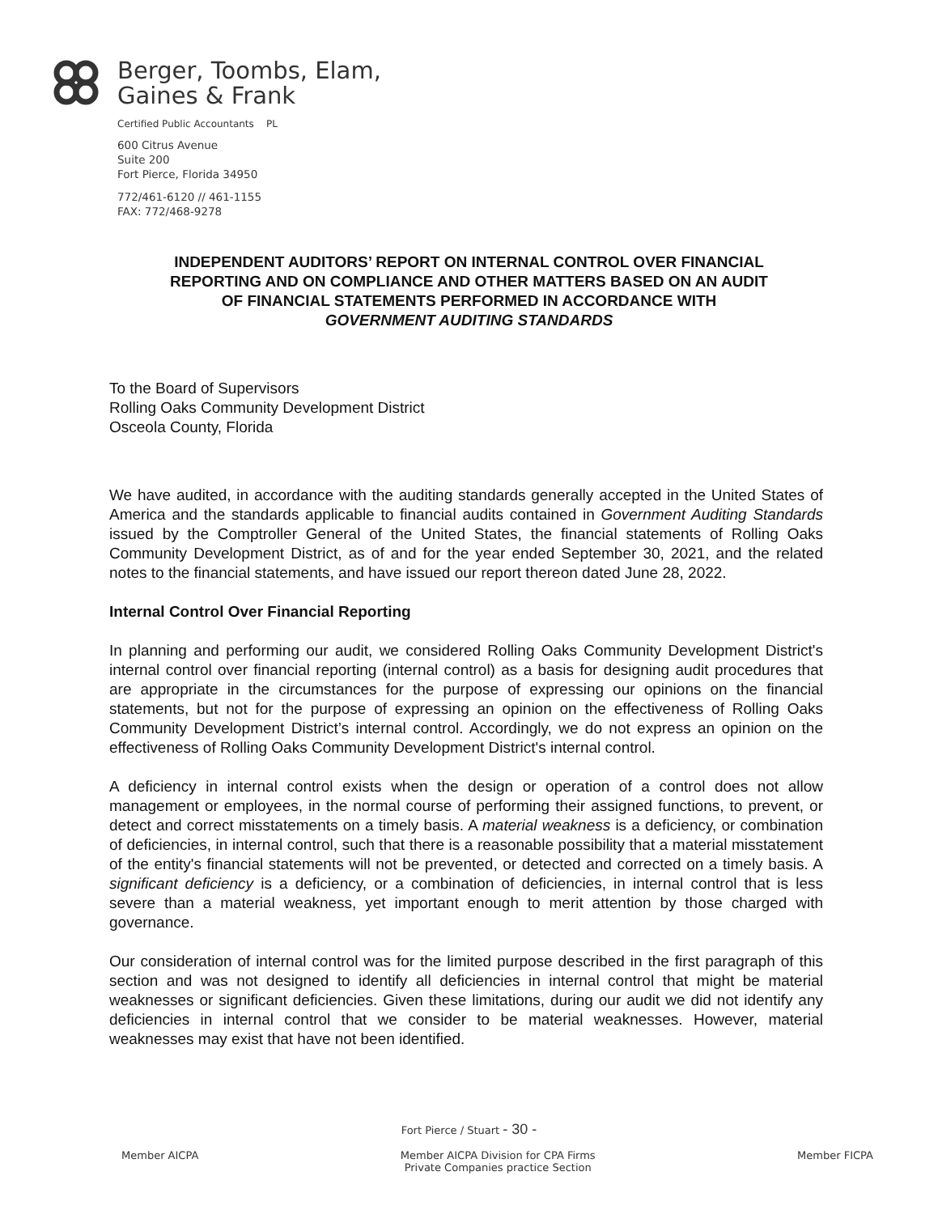Berger, Toombs, Elam,
Gaines & Frank
Certified Public Accountants PL
600 Citrus Avenue
Suite 200
Fort Pierce, Florida 34950
772/461-6120 // 461-1155
FAX: 772/468-9278
INDEPENDENT AUDITORS’ REPORT ON INTERNAL CONTROL OVER FINANCIAL
REPORTING AND ON COMPLIANCE AND OTHER MATTERS BASED ON AN AUDIT
OF FINANCIAL STATEMENTS PERFORMED IN ACCORDANCE WITH
GOVERNMENT AUDITING STANDARDS
To the Board of Supervisors
Rolling Oaks Community Development District
Osceola County, Florida
We have audited, in accordance with the auditing standards generally accepted in the United States of America and the standards applicable to financial audits contained in Government Auditing Standards issued by the Comptroller General of the United States, the financial statements of Rolling Oaks Community Development District, as of and for the year ended September 30, 2021, and the related notes to the financial statements, and have issued our report thereon dated June 28, 2022.
Internal Control Over Financial Reporting
In planning and performing our audit, we considered Rolling Oaks Community Development District's internal control over financial reporting (internal control) as a basis for designing audit procedures that are appropriate in the circumstances for the purpose of expressing our opinions on the financial statements, but not for the purpose of expressing an opinion on the effectiveness of Rolling Oaks Community Development District’s internal control. Accordingly, we do not express an opinion on the effectiveness of Rolling Oaks Community Development District's internal control.
A deficiency in internal control exists when the design or operation of a control does not allow management or employees, in the normal course of performing their assigned functions, to prevent, or detect and correct misstatements on a timely basis. A material weakness is a deficiency, or combination of deficiencies, in internal control, such that there is a reasonable possibility that a material misstatement of the entity's financial statements will not be prevented, or detected and corrected on a timely basis. A significant deficiency is a deficiency, or a combination of deficiencies, in internal control that is less severe than a material weakness, yet important enough to merit attention by those charged with governance.
Our consideration of internal control was for the limited purpose described in the first paragraph of this section and was not designed to identify all deficiencies in internal control that might be material weaknesses or significant deficiencies. Given these limitations, during our audit we did not identify any deficiencies in internal control that we consider to be material weaknesses. However, material weaknesses may exist that have not been identified.
Fort Pierce / Stuart - 30 -
Member AICPA Member AICPA Division for CPA Firms
Private Companies practice Section Member FICPA